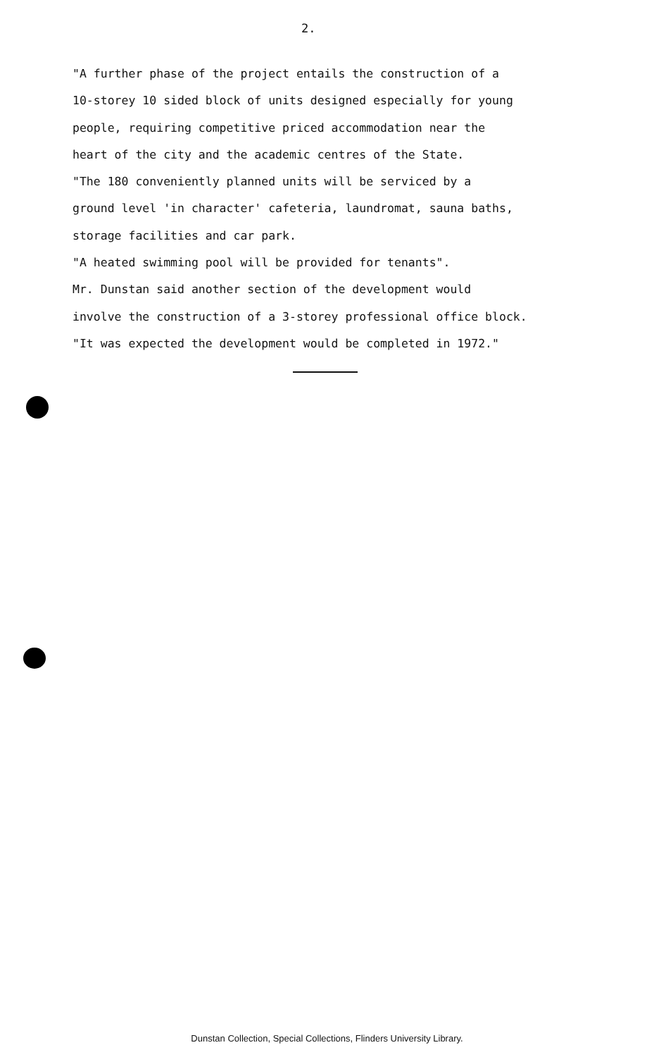2.
"A further phase of the project entails the construction of a
10-storey 10 sided block of units designed especially for young
people, requiring competitive priced accommodation near the
heart of the city and the academic centres of the State.
"The 180 conveniently planned units will be serviced by a
ground level 'in character' cafeteria, laundromat, sauna baths,
storage facilities and car park.
"A heated swimming pool will be provided for tenants".
Mr. Dunstan said another section of the development would
involve the construction of a 3-storey professional office block.
"It was expected the development would be completed in 1972."
Dunstan Collection, Special Collections, Flinders University Library.